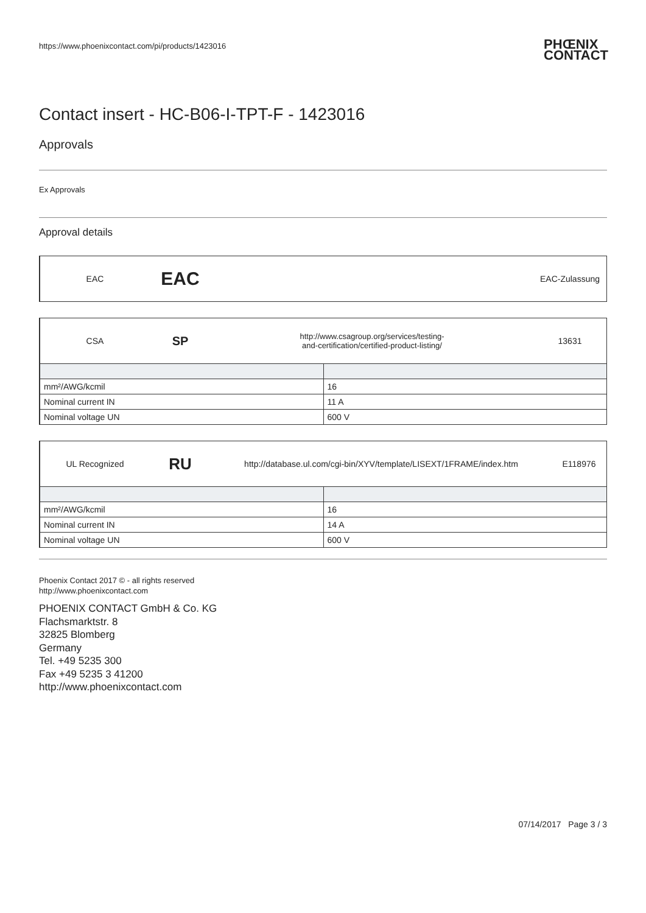https://www.phoenixcontact.com/pi/products/1423016 PHŒNIX
CONTACT
Contact insert - HC-B06-I-TPT-F - 1423016
Approvals
Ex Approvals
Approval details
EAC
EAC
EAC-Zulassung
CSA
SP
http://www.csagroup.org/services/testing-
and-certification/certified-product-listing/
13631
| mm²/AWG/kcmil | 16 |
| Nominal current IN | 11 A |
| Nominal voltage UN | 600 V |
UL Recognized
RU
http://database.ul.com/cgi-bin/XYV/template/LISEXT/1FRAME/index.htm
E118976
| mm²/AWG/kcmil | 16 |
| Nominal current IN | 14 A |
| Nominal voltage UN | 600 V |
Phoenix Contact 2017 © - all rights reserved
http://www.phoenixcontact.com
PHOENIX CONTACT GmbH & Co. KG
Flachsmarktstr. 8
32825 Blomberg
Germany
Tel. +49 5235 300
Fax +49 5235 3 41200
http://www.phoenixcontact.com
07/14/2017 Page 3 / 3